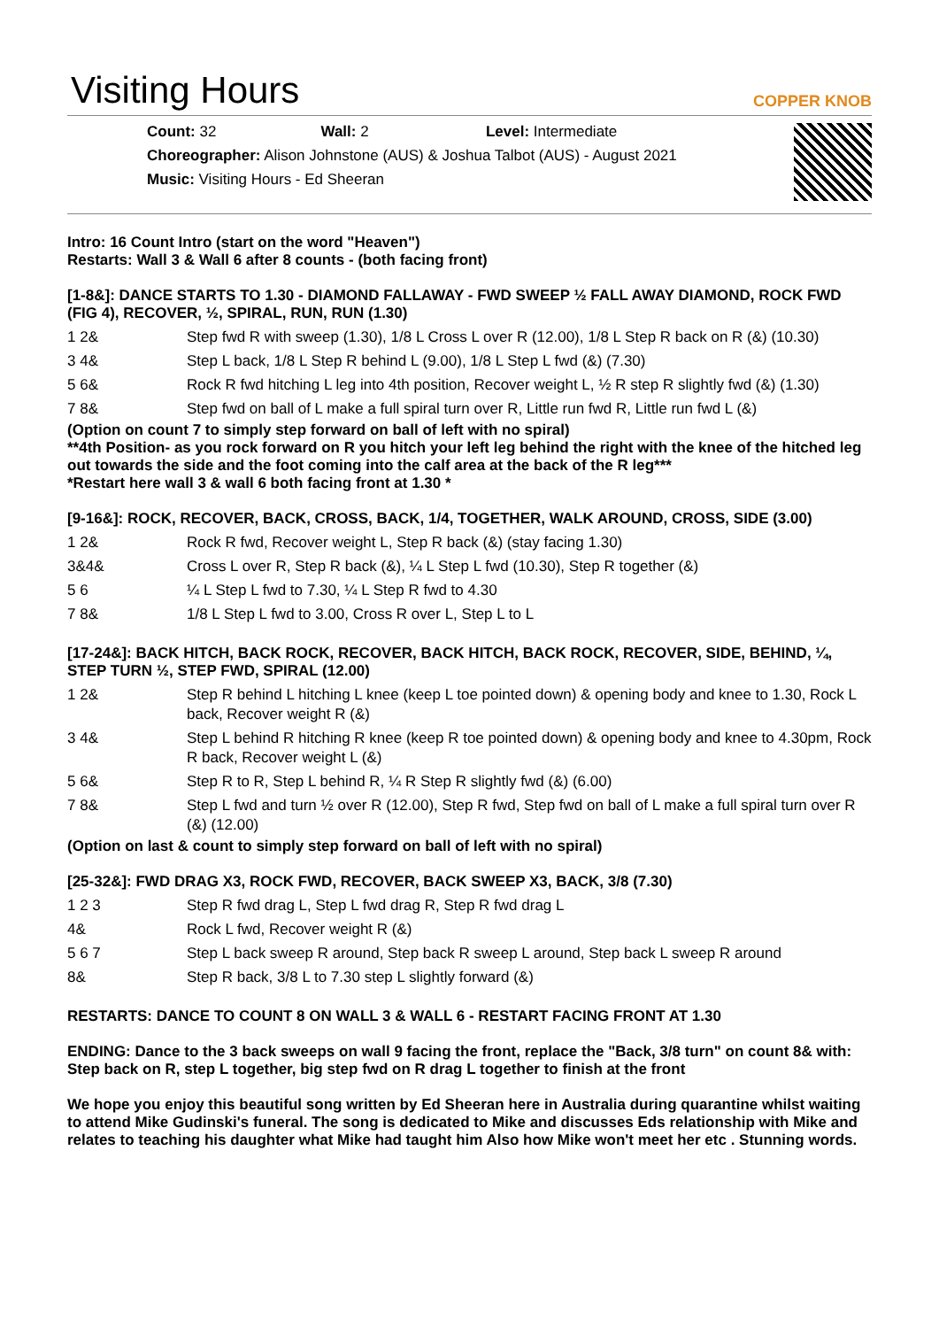Visiting Hours
COPPER KNOB
Count: 32 Wall: 2 Level: Intermediate
Choreographer: Alison Johnstone (AUS) & Joshua Talbot (AUS) - August 2021
Music: Visiting Hours - Ed Sheeran
Intro: 16 Count Intro (start on the word "Heaven")
Restarts: Wall 3 & Wall 6 after 8 counts - (both facing front)
[1-8&]: DANCE STARTS TO 1.30 - DIAMOND FALLAWAY - FWD SWEEP ½ FALL AWAY DIAMOND, ROCK FWD (FIG 4), RECOVER, ½, SPIRAL, RUN, RUN (1.30)
| 1 2& | Step fwd R with sweep (1.30), 1/8 L Cross L over R (12.00), 1/8 L Step R back on R (&) (10.30) |
| 3 4& | Step L back, 1/8 L Step R behind L (9.00), 1/8 L Step L fwd (&) (7.30) |
| 5 6& | Rock R fwd hitching L leg into 4th position, Recover weight L, ½ R step R slightly fwd (&) (1.30) |
| 7 8& | Step fwd on ball of L make a full spiral turn over R, Little run fwd R, Little run fwd L (&) |
(Option on count 7 to simply step forward on ball of left with no spiral)
**4th Position- as you rock forward on R you hitch your left leg behind the right with the knee of the hitched leg out towards the side and the foot coming into the calf area at the back of the R leg***
*Restart here wall 3 & wall 6 both facing front at 1.30 *
[9-16&]: ROCK, RECOVER, BACK, CROSS, BACK, 1/4, TOGETHER, WALK AROUND, CROSS, SIDE (3.00)
| 1 2& | Rock R fwd, Recover weight L, Step R back (&) (stay facing 1.30) |
| 3&4& | Cross L over R, Step R back (&), ¼ L Step L fwd (10.30), Step R together (&) |
| 5 6 | ¼ L Step L fwd to 7.30, ¼ L Step R fwd to 4.30 |
| 7 8& | 1/8 L Step L fwd to 3.00, Cross R over L, Step L to L |
[17-24&]: BACK HITCH, BACK ROCK, RECOVER, BACK HITCH, BACK ROCK, RECOVER, SIDE, BEHIND, ¼, STEP TURN ½, STEP FWD, SPIRAL (12.00)
| 1 2& | Step R behind L hitching L knee (keep L toe pointed down) & opening body and knee to 1.30, Rock L back, Recover weight R (&) |
| 3 4& | Step L behind R hitching R knee (keep R toe pointed down) & opening body and knee to 4.30pm, Rock R back, Recover weight L (&) |
| 5 6& | Step R to R, Step L behind R, ¼ R Step R slightly fwd (&) (6.00) |
| 7 8& | Step L fwd and turn ½ over R (12.00), Step R fwd, Step fwd on ball of L make a full spiral turn over R (&) (12.00) |
(Option on last & count to simply step forward on ball of left with no spiral)
[25-32&]: FWD DRAG X3, ROCK FWD, RECOVER, BACK SWEEP X3, BACK, 3/8 (7.30)
| 1 2 3 | Step R fwd drag L, Step L fwd drag R, Step R fwd drag L |
| 4& | Rock L fwd, Recover weight R (&) |
| 5 6 7 | Step L back sweep R around, Step back R sweep L around, Step back L sweep R around |
| 8& | Step R back, 3/8 L to 7.30 step L slightly forward (&) |
RESTARTS: DANCE TO COUNT 8 ON WALL 3 & WALL 6 - RESTART FACING FRONT AT 1.30
ENDING: Dance to the 3 back sweeps on wall 9 facing the front, replace the "Back, 3/8 turn" on count 8& with: Step back on R, step L together, big step fwd on R drag L together to finish at the front
We hope you enjoy this beautiful song written by Ed Sheeran here in Australia during quarantine whilst waiting to attend Mike Gudinski's funeral. The song is dedicated to Mike and discusses Eds relationship with Mike and relates to teaching his daughter what Mike had taught him Also how Mike won't meet her etc . Stunning words.